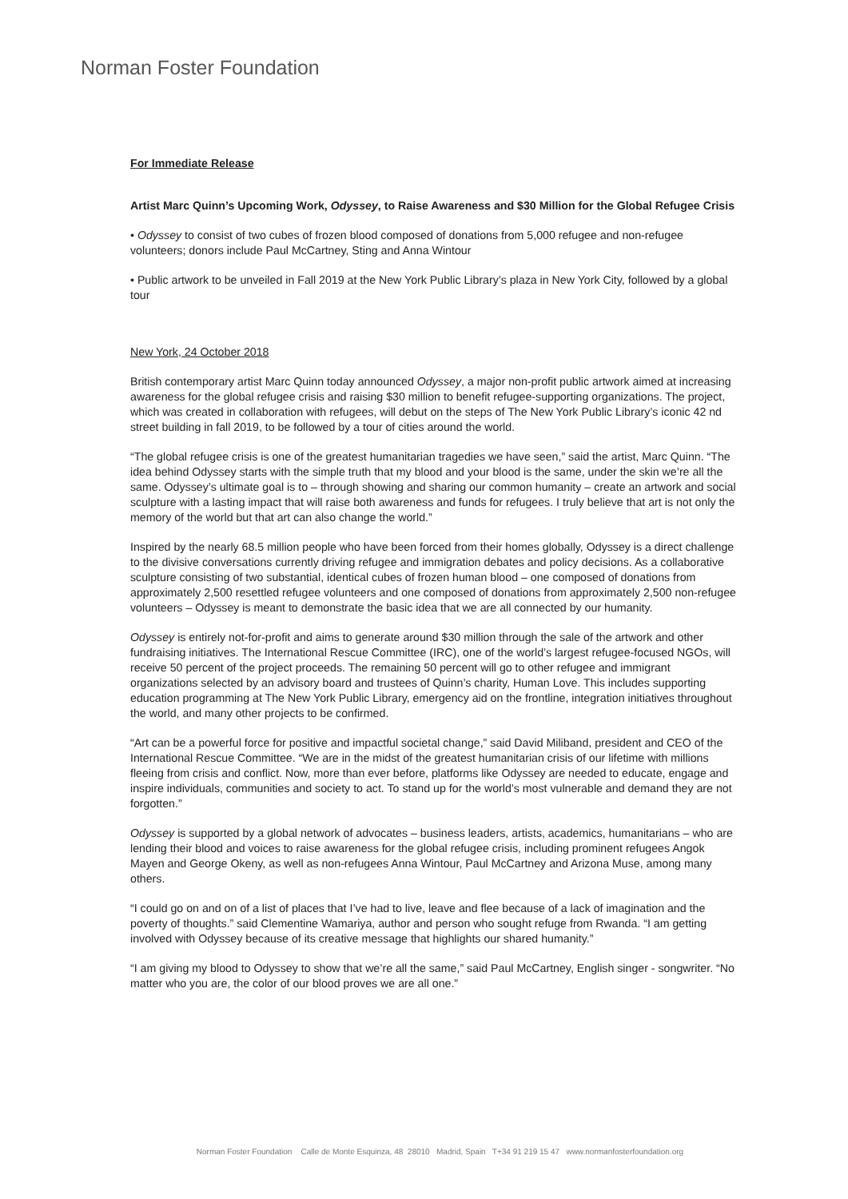Norman Foster Foundation
For Immediate Release
Artist Marc Quinn’s Upcoming Work, Odyssey, to Raise Awareness and $30 Million for the Global Refugee Crisis
• Odyssey to consist of two cubes of frozen blood composed of donations from 5,000 refugee and non-refugee volunteers; donors include Paul McCartney, Sting and Anna Wintour
• Public artwork to be unveiled in Fall 2019 at the New York Public Library’s plaza in New York City, followed by a global tour
New York, 24 October 2018
British contemporary artist Marc Quinn today announced Odyssey, a major non-profit public artwork aimed at increasing awareness for the global refugee crisis and raising $30 million to benefit refugee-supporting organizations. The project, which was created in collaboration with refugees, will debut on the steps of The New York Public Library’s iconic 42 nd street building in fall 2019, to be followed by a tour of cities around the world.
“The global refugee crisis is one of the greatest humanitarian tragedies we have seen,” said the artist, Marc Quinn. “The idea behind Odyssey starts with the simple truth that my blood and your blood is the same, under the skin we’re all the same. Odyssey’s ultimate goal is to – through showing and sharing our common humanity – create an artwork and social sculpture with a lasting impact that will raise both awareness and funds for refugees. I truly believe that art is not only the memory of the world but that art can also change the world.”
Inspired by the nearly 68.5 million people who have been forced from their homes globally, Odyssey is a direct challenge to the divisive conversations currently driving refugee and immigration debates and policy decisions. As a collaborative sculpture consisting of two substantial, identical cubes of frozen human blood – one composed of donations from approximately 2,500 resettled refugee volunteers and one composed of donations from approximately 2,500 non-refugee volunteers – Odyssey is meant to demonstrate the basic idea that we are all connected by our humanity.
Odyssey is entirely not-for-profit and aims to generate around $30 million through the sale of the artwork and other fundraising initiatives. The International Rescue Committee (IRC), one of the world’s largest refugee-focused NGOs, will receive 50 percent of the project proceeds. The remaining 50 percent will go to other refugee and immigrant organizations selected by an advisory board and trustees of Quinn’s charity, Human Love. This includes supporting education programming at The New York Public Library, emergency aid on the frontline, integration initiatives throughout the world, and many other projects to be confirmed.
“Art can be a powerful force for positive and impactful societal change,” said David Miliband, president and CEO of the International Rescue Committee. “We are in the midst of the greatest humanitarian crisis of our lifetime with millions fleeing from crisis and conflict. Now, more than ever before, platforms like Odyssey are needed to educate, engage and inspire individuals, communities and society to act. To stand up for the world’s most vulnerable and demand they are not forgotten.”
Odyssey is supported by a global network of advocates – business leaders, artists, academics, humanitarians – who are lending their blood and voices to raise awareness for the global refugee crisis, including prominent refugees Angok Mayen and George Okeny, as well as non-refugees Anna Wintour, Paul McCartney and Arizona Muse, among many others.
“I could go on and on of a list of places that I’ve had to live, leave and flee because of a lack of imagination and the poverty of thoughts.” said Clementine Wamariya, author and person who sought refuge from Rwanda. “I am getting involved with Odyssey because of its creative message that highlights our shared humanity.”
“I am giving my blood to Odyssey to show that we’re all the same,” said Paul McCartney, English singer - songwriter. “No matter who you are, the color of our blood proves we are all one.”
Norman Foster Foundation Calle de Monte Esquinza, 48 28010 Madrid, Spain T+34 91 219 15 47 www.normanfosterfoundation.org